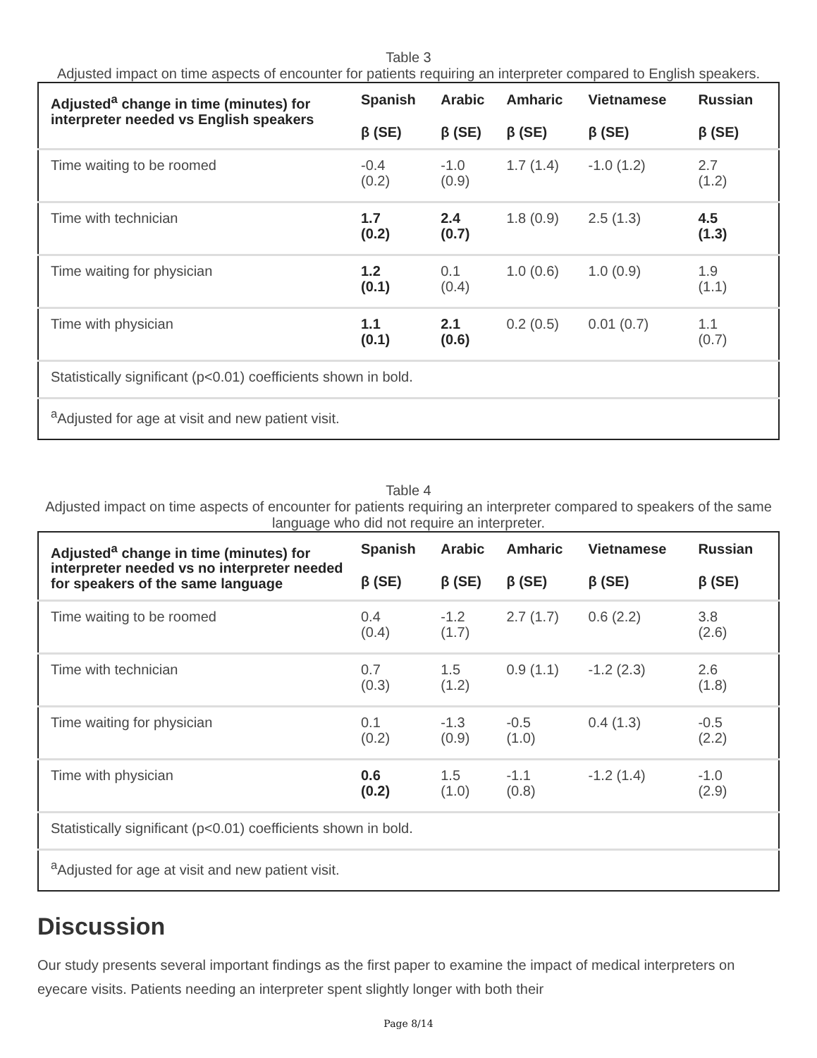Table 3
Adjusted impact on time aspects of encounter for patients requiring an interpreter compared to English speakers.
| Adjusted<sup>a</sup> change in time (minutes) for interpreter needed vs English speakers | Spanish β (SE) | Arabic β (SE) | Amharic β (SE) | Vietnamese β (SE) | Russian β (SE) |
| --- | --- | --- | --- | --- | --- |
| Time waiting to be roomed | -0.4 (0.2) | -1.0 (0.9) | 1.7 (1.4) | -1.0 (1.2) | 2.7 (1.2) |
| Time with technician | 1.7 (0.2) | 2.4 (0.7) | 1.8 (0.9) | 2.5 (1.3) | 4.5 (1.3) |
| Time waiting for physician | 1.2 (0.1) | 0.1 (0.4) | 1.0 (0.6) | 1.0 (0.9) | 1.9 (1.1) |
| Time with physician | 1.1 (0.1) | 2.1 (0.6) | 0.2 (0.5) | 0.01 (0.7) | 1.1 (0.7) |
| Statistically significant (p<0.01) coefficients shown in bold. | | | | | |
| <sup>a</sup> Adjusted for age at visit and new patient visit. | | | | | |
Table 4
Adjusted impact on time aspects of encounter for patients requiring an interpreter compared to speakers of the same language who did not require an interpreter.
| Adjusted<sup>a</sup> change in time (minutes) for interpreter needed vs no interpreter needed for speakers of the same language | Spanish β (SE) | Arabic β (SE) | Amharic β (SE) | Vietnamese β (SE) | Russian β (SE) |
| --- | --- | --- | --- | --- | --- |
| Time waiting to be roomed | 0.4 (0.4) | -1.2 (1.7) | 2.7 (1.7) | 0.6 (2.2) | 3.8 (2.6) |
| Time with technician | 0.7 (0.3) | 1.5 (1.2) | 0.9 (1.1) | -1.2 (2.3) | 2.6 (1.8) |
| Time waiting for physician | 0.1 (0.2) | -1.3 (0.9) | -0.5 (1.0) | 0.4 (1.3) | -0.5 (2.2) |
| Time with physician | 0.6 (0.2) | 1.5 (1.0) | -1.1 (0.8) | -1.2 (1.4) | -1.0 (2.9) |
| Statistically significant (p<0.01) coefficients shown in bold. | | | | | |
| <sup>a</sup> Adjusted for age at visit and new patient visit. | | | | | |
Discussion
Our study presents several important findings as the first paper to examine the impact of medical interpreters on eyecare visits. Patients needing an interpreter spent slightly longer with both their
Page 8/14